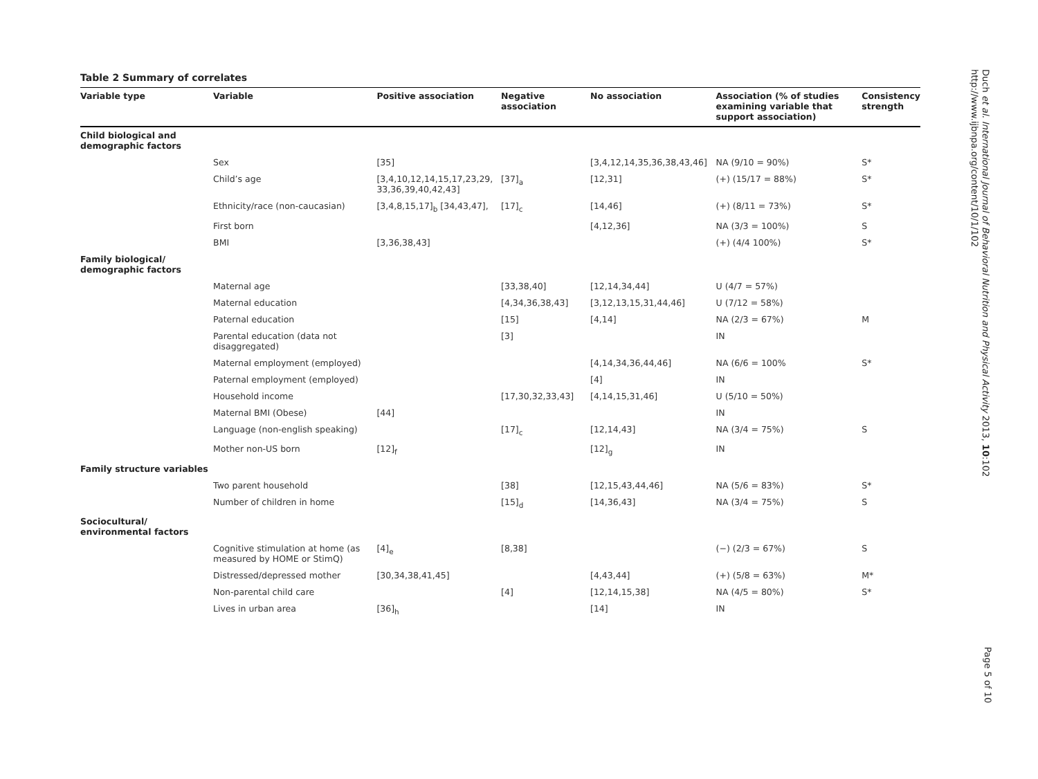Table 2 Summary of correlates
| Variable type | Variable | Positive association | Negative association | No association | Association (% of studies examining variable that support association) | Consistency strength |
| --- | --- | --- | --- | --- | --- | --- |
| Child biological and demographic factors | | | | | | |
| | Sex | [35] | | [3,4,12,14,35,36,38,43,46] | NA (9/10 = 90%) | S* |
| | Child’s age | [3,4,10,12,14,15,17,23,29, 33,36,39,40,42,43] | [37]<sub>a</sub> | [12,31] | (+) (15/17 = 88%) | S* |
| | Ethnicity/race (non-caucasian) | [3,4,8,15,17]<sub>b</sub> [34,43,47], | [17]<sub>c</sub> | [14,46] | (+) (8/11 = 73%) | S* |
| | First born | | | [4,12,36] | NA (3/3 = 100%) | S |
| | BMI | [3,36,38,43] | | | (+) (4/4 100%) | S* |
| Family biological/ demographic factors | | | | | | |
| | Maternal age | | [33,38,40] | [12,14,34,44] | U (4/7 = 57%) | |
| | Maternal education | | [4,34,36,38,43] | [3,12,13,15,31,44,46] | U (7/12 = 58%) | |
| | Paternal education | | [15] | [4,14] | NA (2/3 = 67%) | M |
| | Parental education (data not disaggregated) | | [3] | | IN | |
| | Maternal employment (employed) | | | [4,14,34,36,44,46] | NA (6/6 = 100% | S* |
| | Paternal employment (employed) | | | [4] | IN | |
| | Household income | | [17,30,32,33,43] | [4,14,15,31,46] | U (5/10 = 50%) | |
| | Maternal BMI (Obese) | [44] | | | IN | |
| | Language (non-english speaking) | | [17]<sub>c</sub> | [12,14,43] | NA (3/4 = 75%) | S |
| | Mother non-US born | [12]<sub>f</sub> | | [12]<sub>g</sub> | IN | |
| Family structure variables | | | | | | |
| | Two parent household | | [38] | [12,15,43,44,46] | NA (5/6 = 83%) | S* |
| | Number of children in home | | [15]<sub>d</sub> | [14,36,43] | NA (3/4 = 75%) | S |
| Sociocultural/ environmental factors | | | | | | |
| | Cognitive stimulation at home (as measured by HOME or StimQ) | [4]<sub>e</sub> | [8,38] | | (−) (2/3 = 67%) | S |
| | Distressed/depressed mother | [30,34,38,41,45] | | [4,43,44] | (+) (5/8 = 63%) | M* |
| | Non-parental child care | | [4] | [12,14,15,38] | NA (4/5 = 80%) | S* |
| | Lives in urban area | [36]<sub>h</sub> | | [14] | IN | |
Duch et al. International Journal of Behavioral Nutrition and Physical Activity 2013, 10:102
http://www.ijbnpa.org/content/10/1/102
Page 5 of 10